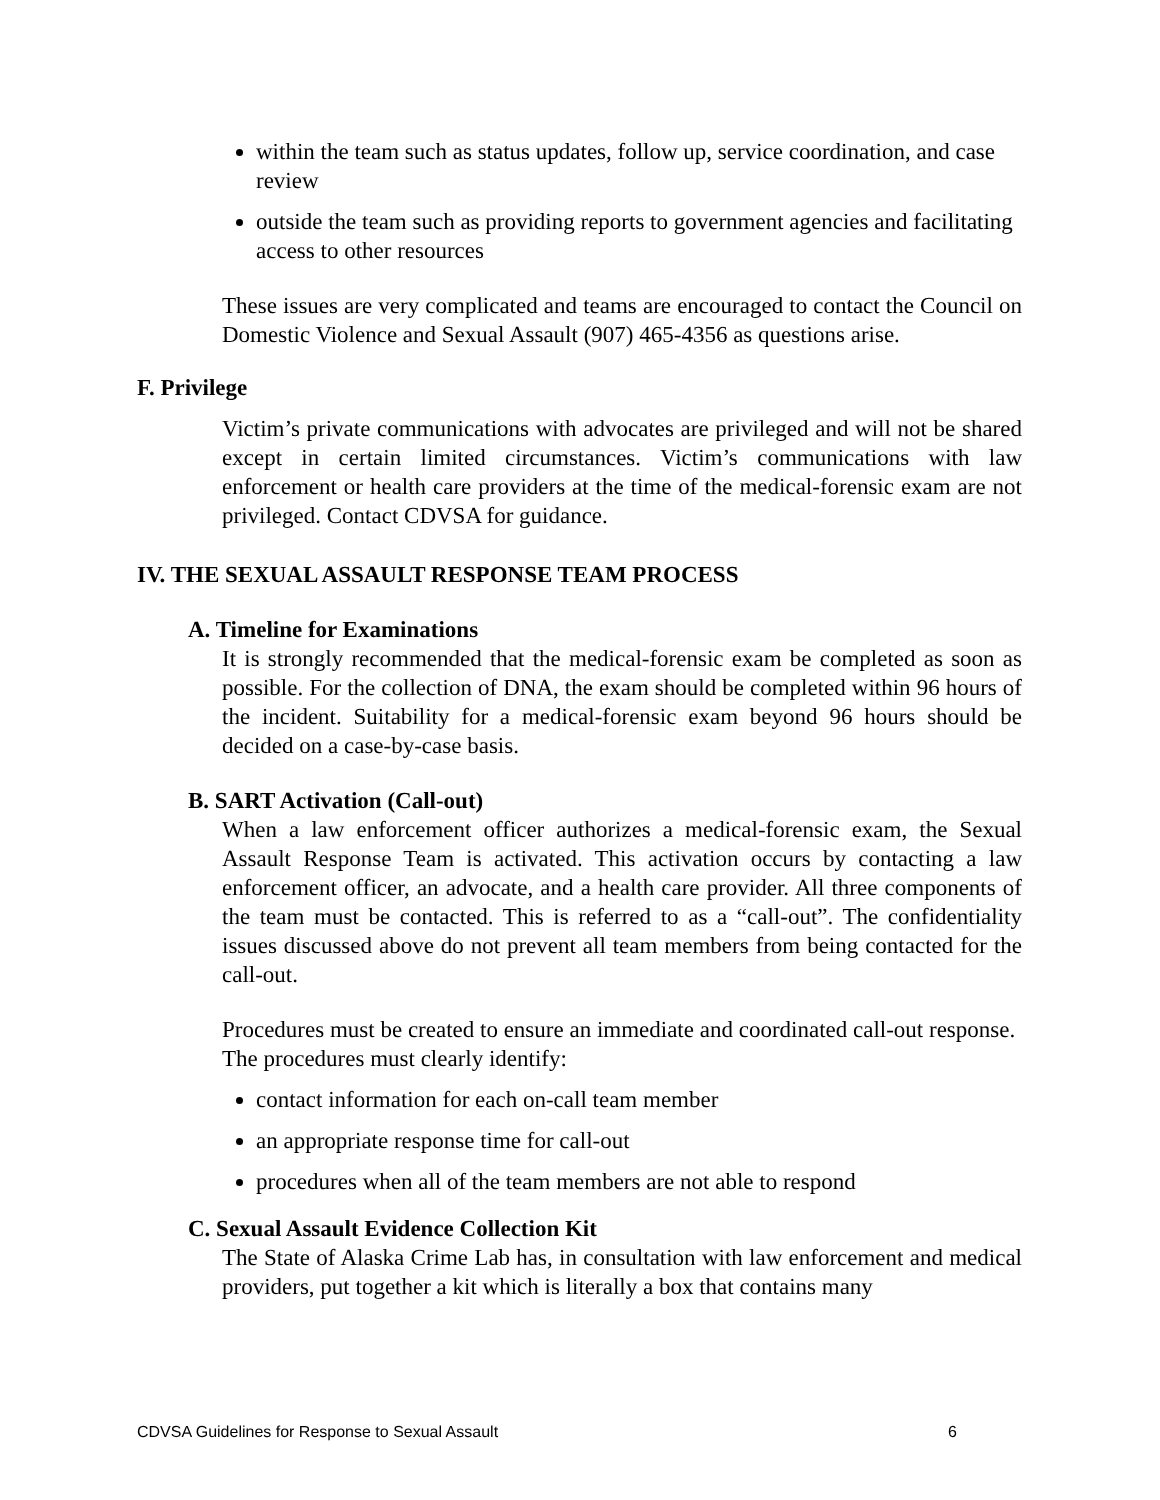within the team such as status updates, follow up, service coordination, and case review
outside the team such as providing reports to government agencies and facilitating access to other resources
These issues are very complicated and teams are encouraged to contact the Council on Domestic Violence and Sexual Assault (907) 465-4356 as questions arise.
F. Privilege
Victim’s private communications with advocates are privileged and will not be shared except in certain limited circumstances. Victim’s communications with law enforcement or health care providers at the time of the medical-forensic exam are not privileged. Contact CDVSA for guidance.
IV. THE SEXUAL ASSAULT RESPONSE TEAM PROCESS
A. Timeline for Examinations
It is strongly recommended that the medical-forensic exam be completed as soon as possible. For the collection of DNA, the exam should be completed within 96 hours of the incident. Suitability for a medical-forensic exam beyond 96 hours should be decided on a case-by-case basis.
B. SART Activation (Call-out)
When a law enforcement officer authorizes a medical-forensic exam, the Sexual Assault Response Team is activated. This activation occurs by contacting a law enforcement officer, an advocate, and a health care provider. All three components of the team must be contacted. This is referred to as a “call-out”. The confidentiality issues discussed above do not prevent all team members from being contacted for the call-out.
Procedures must be created to ensure an immediate and coordinated call-out response. The procedures must clearly identify:
contact information for each on-call team member
an appropriate response time for call-out
procedures when all of the team members are not able to respond
C. Sexual Assault Evidence Collection Kit
The State of Alaska Crime Lab has, in consultation with law enforcement and medical providers, put together a kit which is literally a box that contains many
CDVSA Guidelines for Response to Sexual Assault 6